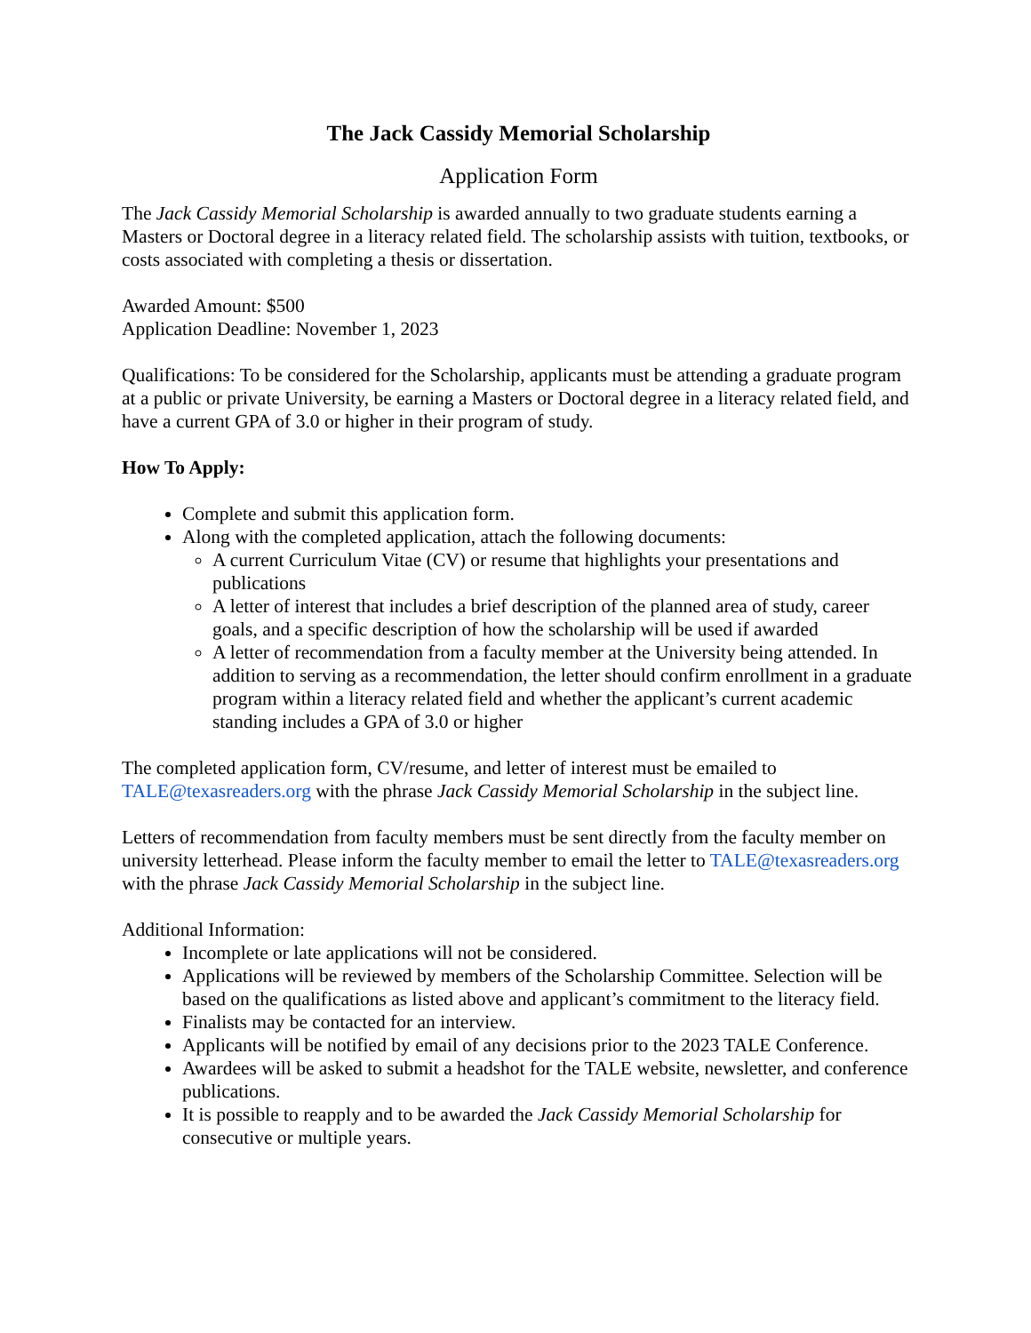The Jack Cassidy Memorial Scholarship
Application Form
The Jack Cassidy Memorial Scholarship is awarded annually to two graduate students earning a Masters or Doctoral degree in a literacy related field. The scholarship assists with tuition, textbooks, or costs associated with completing a thesis or dissertation.
Awarded Amount: $500
Application Deadline: November 1, 2023
Qualifications: To be considered for the Scholarship, applicants must be attending a graduate program at a public or private University, be earning a Masters or Doctoral degree in a literacy related field, and have a current GPA of 3.0 or higher in their program of study.
How To Apply:
Complete and submit this application form.
Along with the completed application, attach the following documents:
A current Curriculum Vitae (CV) or resume that highlights your presentations and publications
A letter of interest that includes a brief description of the planned area of study, career goals, and a specific description of how the scholarship will be used if awarded
A letter of recommendation from a faculty member at the University being attended. In addition to serving as a recommendation, the letter should confirm enrollment in a graduate program within a literacy related field and whether the applicant’s current academic standing includes a GPA of 3.0 or higher
The completed application form, CV/resume, and letter of interest must be emailed to TALE@texasreaders.org with the phrase Jack Cassidy Memorial Scholarship in the subject line.
Letters of recommendation from faculty members must be sent directly from the faculty member on university letterhead. Please inform the faculty member to email the letter to TALE@texasreaders.org with the phrase Jack Cassidy Memorial Scholarship in the subject line.
Additional Information:
Incomplete or late applications will not be considered.
Applications will be reviewed by members of the Scholarship Committee. Selection will be based on the qualifications as listed above and applicant’s commitment to the literacy field.
Finalists may be contacted for an interview.
Applicants will be notified by email of any decisions prior to the 2023 TALE Conference.
Awardees will be asked to submit a headshot for the TALE website, newsletter, and conference publications.
It is possible to reapply and to be awarded the Jack Cassidy Memorial Scholarship for consecutive or multiple years.